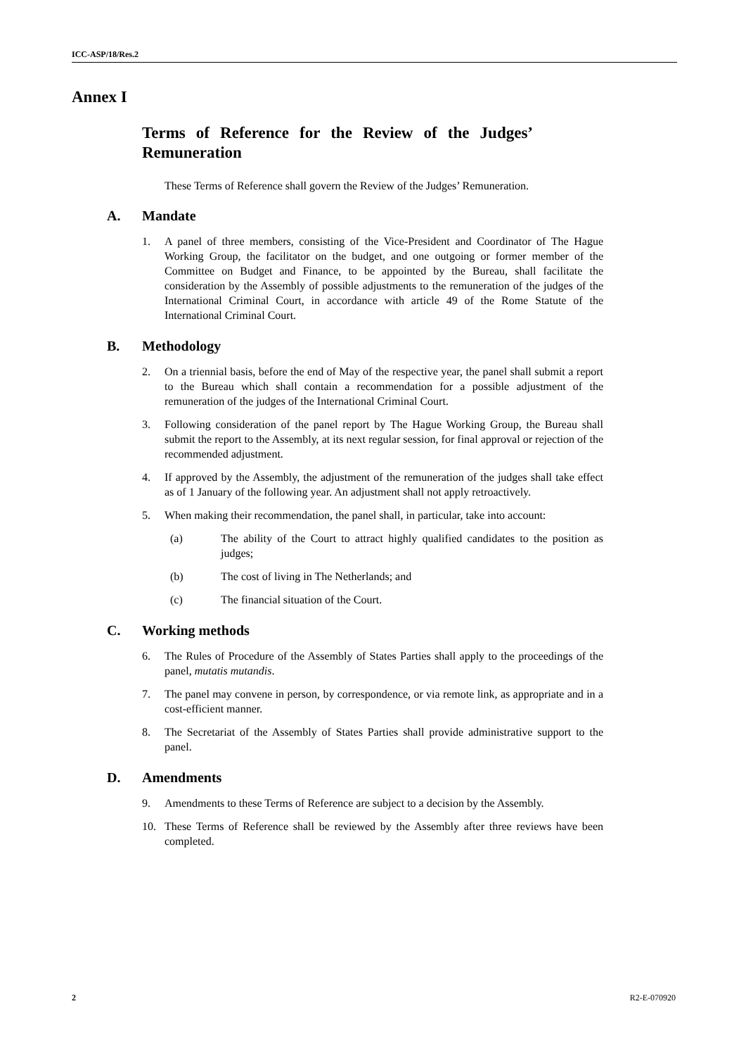ICC-ASP/18/Res.2
Annex I
Terms of Reference for the Review of the Judges’ Remuneration
These Terms of Reference shall govern the Review of the Judges’ Remuneration.
A. Mandate
1. A panel of three members, consisting of the Vice-President and Coordinator of The Hague Working Group, the facilitator on the budget, and one outgoing or former member of the Committee on Budget and Finance, to be appointed by the Bureau, shall facilitate the consideration by the Assembly of possible adjustments to the remuneration of the judges of the International Criminal Court, in accordance with article 49 of the Rome Statute of the International Criminal Court.
B. Methodology
2. On a triennial basis, before the end of May of the respective year, the panel shall submit a report to the Bureau which shall contain a recommendation for a possible adjustment of the remuneration of the judges of the International Criminal Court.
3. Following consideration of the panel report by The Hague Working Group, the Bureau shall submit the report to the Assembly, at its next regular session, for final approval or rejection of the recommended adjustment.
4. If approved by the Assembly, the adjustment of the remuneration of the judges shall take effect as of 1 January of the following year. An adjustment shall not apply retroactively.
5. When making their recommendation, the panel shall, in particular, take into account:
(a) The ability of the Court to attract highly qualified candidates to the position as judges;
(b) The cost of living in The Netherlands; and
(c) The financial situation of the Court.
C. Working methods
6. The Rules of Procedure of the Assembly of States Parties shall apply to the proceedings of the panel, mutatis mutandis.
7. The panel may convene in person, by correspondence, or via remote link, as appropriate and in a cost-efficient manner.
8. The Secretariat of the Assembly of States Parties shall provide administrative support to the panel.
D. Amendments
9. Amendments to these Terms of Reference are subject to a decision by the Assembly.
10. These Terms of Reference shall be reviewed by the Assembly after three reviews have been completed.
2 R2-E-070920